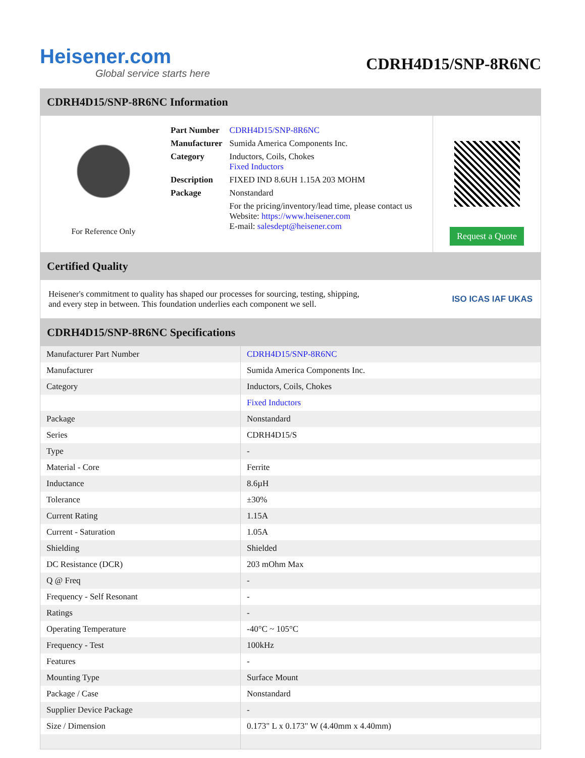Heisener.com
Global service starts here
CDRH4D15/SNP-8R6NC
CDRH4D15/SNP-8R6NC Information
For Reference Only
| Part Number | CDRH4D15/SNP-8R6NC |
| Manufacturer | Sumida America Components Inc. |
| Category | Inductors, Coils, Chokes Fixed Inductors |
| Description | FIXED IND 8.6UH 1.15A 203 MOHM |
| Package | Nonstandard |
| | For the pricing/inventory/lead time, please contact us Website: https://www.heisener.com E-mail: salesdept@heisener.com |
Request a Quote
Certified Quality
Heisener's commitment to quality has shaped our processes for sourcing, testing, shipping, and every step in between. This foundation underlies each component we sell.
ISO ICAS IAF UKAS
CDRH4D15/SNP-8R6NC Specifications
| Manufacturer Part Number | CDRH4D15/SNP-8R6NC |
| Manufacturer | Sumida America Components Inc. |
| Category | Inductors, Coils, Chokes |
| | Fixed Inductors |
| Package | Nonstandard |
| Series | CDRH4D15/S |
| Type | - |
| Material - Core | Ferrite |
| Inductance | 8.6µH |
| Tolerance | ±30% |
| Current Rating | 1.15A |
| Current - Saturation | 1.05A |
| Shielding | Shielded |
| DC Resistance (DCR) | 203 mOhm Max |
| Q @ Freq | - |
| Frequency - Self Resonant | - |
| Ratings | - |
| Operating Temperature | -40°C ~ 105°C |
| Frequency - Test | 100kHz |
| Features | - |
| Mounting Type | Surface Mount |
| Package / Case | Nonstandard |
| Supplier Device Package | - |
| Size / Dimension | 0.173" L x 0.173" W (4.40mm x 4.40mm) |